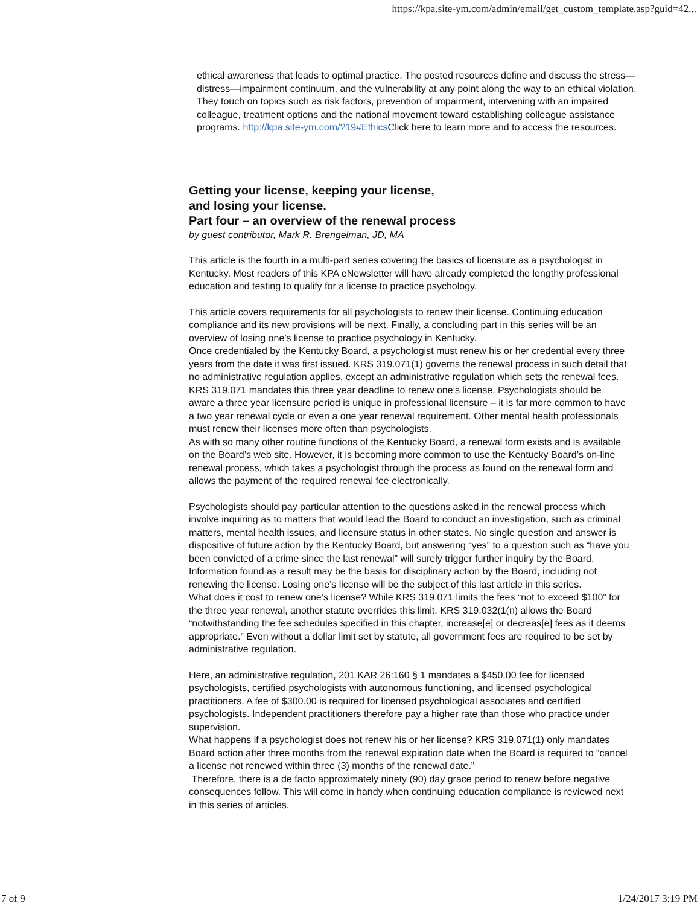https://kpa.site-ym.com/admin/email/get_custom_template.asp?guid=42...
ethical awareness that leads to optimal practice. The posted resources define and discuss the stress—distress—impairment continuum, and the vulnerability at any point along the way to an ethical violation. They touch on topics such as risk factors, prevention of impairment, intervening with an impaired colleague, treatment options and the national movement toward establishing colleague assistance programs. http://kpa.site-ym.com/?19#Ethics Click here to learn more and to access the resources.
Getting your license, keeping your license,
and losing your license.
Part four – an overview of the renewal process
by guest contributor, Mark R. Brengelman, JD, MA
This article is the fourth in a multi-part series covering the basics of licensure as a psychologist in Kentucky. Most readers of this KPA eNewsletter will have already completed the lengthy professional education and testing to qualify for a license to practice psychology.
This article covers requirements for all psychologists to renew their license. Continuing education compliance and its new provisions will be next. Finally, a concluding part in this series will be an overview of losing one’s license to practice psychology in Kentucky.
Once credentialed by the Kentucky Board, a psychologist must renew his or her credential every three years from the date it was first issued. KRS 319.071(1) governs the renewal process in such detail that no administrative regulation applies, except an administrative regulation which sets the renewal fees.
KRS 319.071 mandates this three year deadline to renew one’s license. Psychologists should be aware a three year licensure period is unique in professional licensure – it is far more common to have a two year renewal cycle or even a one year renewal requirement. Other mental health professionals must renew their licenses more often than psychologists.
As with so many other routine functions of the Kentucky Board, a renewal form exists and is available on the Board’s web site. However, it is becoming more common to use the Kentucky Board’s on-line renewal process, which takes a psychologist through the process as found on the renewal form and allows the payment of the required renewal fee electronically.
Psychologists should pay particular attention to the questions asked in the renewal process which involve inquiring as to matters that would lead the Board to conduct an investigation, such as criminal matters, mental health issues, and licensure status in other states. No single question and answer is dispositive of future action by the Kentucky Board, but answering “yes” to a question such as “have you been convicted of a crime since the last renewal” will surely trigger further inquiry by the Board. Information found as a result may be the basis for disciplinary action by the Board, including not renewing the license. Losing one’s license will be the subject of this last article in this series.
What does it cost to renew one’s license? While KRS 319.071 limits the fees “not to exceed $100” for the three year renewal, another statute overrides this limit. KRS 319.032(1(n) allows the Board “notwithstanding the fee schedules specified in this chapter, increase[e] or decreas[e] fees as it deems appropriate.” Even without a dollar limit set by statute, all government fees are required to be set by administrative regulation.
Here, an administrative regulation, 201 KAR 26:160 § 1 mandates a $450.00 fee for licensed psychologists, certified psychologists with autonomous functioning, and licensed psychological practitioners. A fee of $300.00 is required for licensed psychological associates and certified psychologists. Independent practitioners therefore pay a higher rate than those who practice under supervision.
What happens if a psychologist does not renew his or her license? KRS 319.071(1) only mandates Board action after three months from the renewal expiration date when the Board is required to “cancel a license not renewed within three (3) months of the renewal date.”
Therefore, there is a de facto approximately ninety (90) day grace period to renew before negative consequences follow. This will come in handy when continuing education compliance is reviewed next in this series of articles.
7 of 9 1/24/2017 3:19 PM